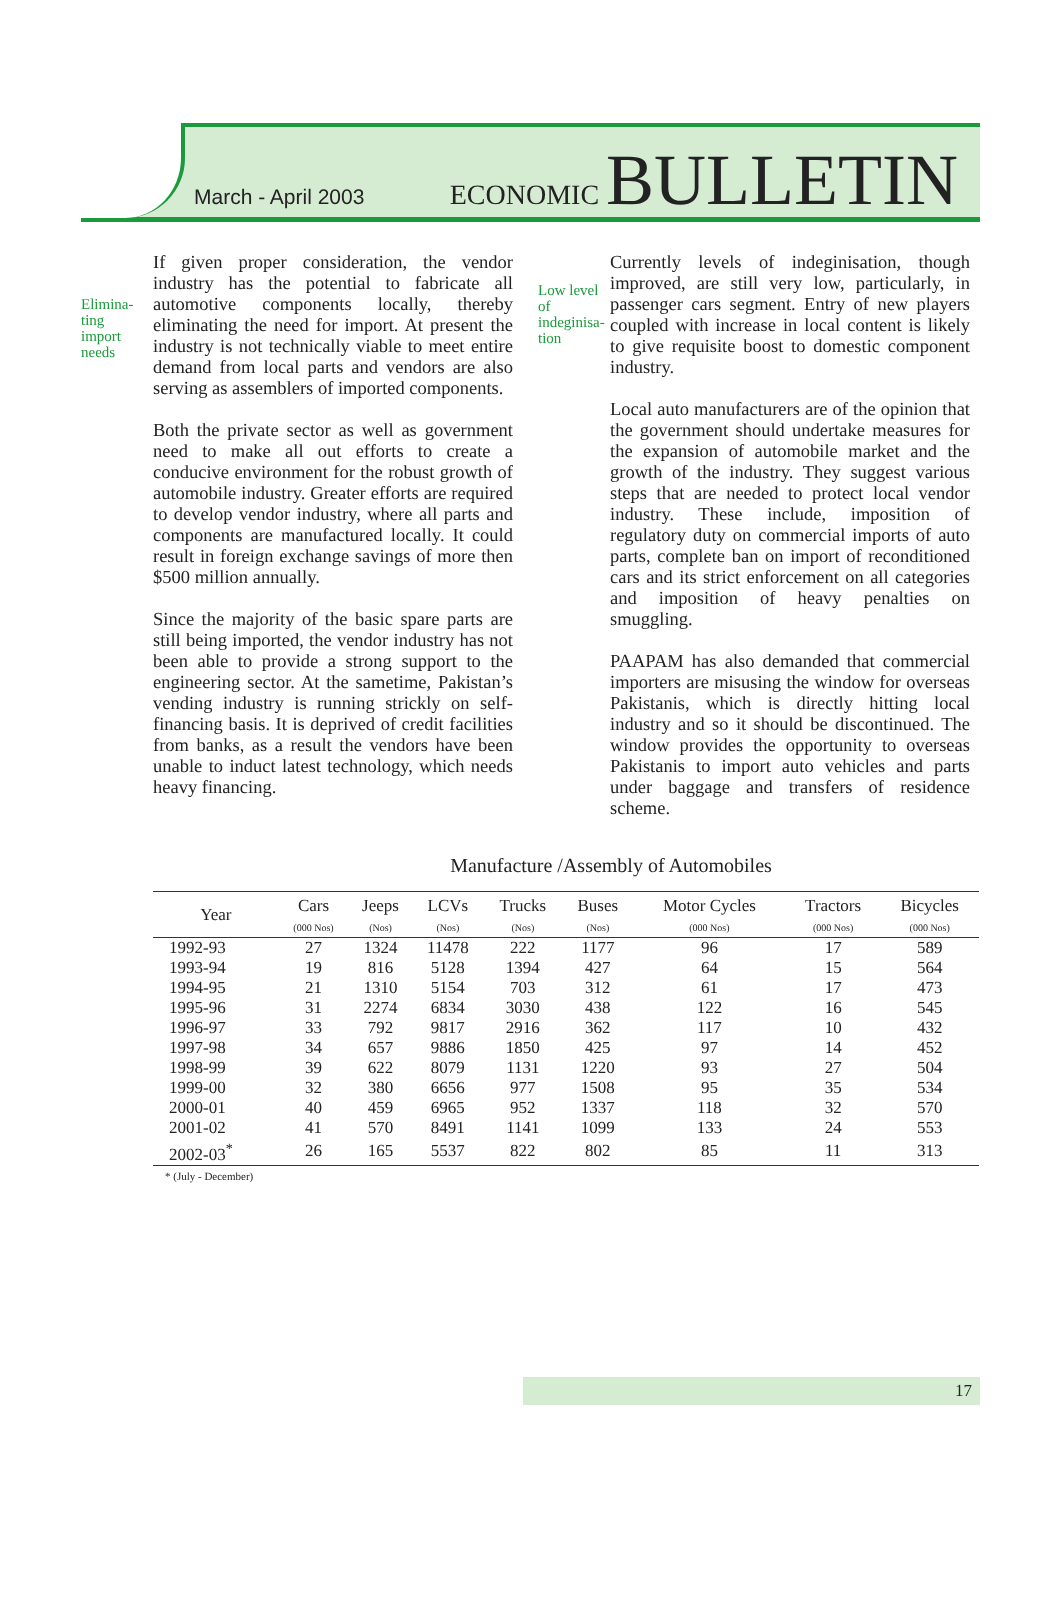March - April 2003
ECONOMIC BULLETIN
Elimina-
ting
import
needs
If given proper consideration, the vendor industry has the potential to fabricate all automotive components locally, thereby eliminating the need for import. At present the industry is not technically viable to meet entire demand from local parts and vendors are also serving as assemblers of imported components.
Both the private sector as well as government need to make all out efforts to create a conducive environment for the robust growth of automobile industry. Greater efforts are required to develop vendor industry, where all parts and components are manufactured locally. It could result in foreign exchange savings of more then $500 million annually.
Since the majority of the basic spare parts are still being imported, the vendor industry has not been able to provide a strong support to the engineering sector. At the sametime, Pakistan’s vending industry is running strickly on self-financing basis. It is deprived of credit facilities from banks, as a result the vendors have been unable to induct latest technology, which needs heavy financing.
Low level
of
indeginisa-
tion
Currently levels of indeginisation, though improved, are still very low, particularly, in passenger cars segment. Entry of new players coupled with increase in local content is likely to give requisite boost to domestic component industry.
Local auto manufacturers are of the opinion that the government should undertake measures for the expansion of automobile market and the growth of the industry. They suggest various steps that are needed to protect local vendor industry. These include, imposition of regulatory duty on commercial imports of auto parts, complete ban on import of reconditioned cars and its strict enforcement on all categories and imposition of heavy penalties on smuggling.
PAAPAM has also demanded that commercial importers are misusing the window for overseas Pakistanis, which is directly hitting local industry and so it should be discontinued. The window provides the opportunity to overseas Pakistanis to import auto vehicles and parts under baggage and transfers of residence scheme.
Manufacture /Assembly of Automobiles
| Year | Cars (000 Nos) | Jeeps (Nos) | LCVs (Nos) | Trucks (Nos) | Buses (Nos) | Motor Cycles (000 Nos) | Tractors (000 Nos) | Bicycles (000 Nos) |
| --- | --- | --- | --- | --- | --- | --- | --- | --- |
| 1992-93 | 27 | 1324 | 11478 | 222 | 1177 | 96 | 17 | 589 |
| 1993-94 | 19 | 816 | 5128 | 1394 | 427 | 64 | 15 | 564 |
| 1994-95 | 21 | 1310 | 5154 | 703 | 312 | 61 | 17 | 473 |
| 1995-96 | 31 | 2274 | 6834 | 3030 | 438 | 122 | 16 | 545 |
| 1996-97 | 33 | 792 | 9817 | 2916 | 362 | 117 | 10 | 432 |
| 1997-98 | 34 | 657 | 9886 | 1850 | 425 | 97 | 14 | 452 |
| 1998-99 | 39 | 622 | 8079 | 1131 | 1220 | 93 | 27 | 504 |
| 1999-00 | 32 | 380 | 6656 | 977 | 1508 | 95 | 35 | 534 |
| 2000-01 | 40 | 459 | 6965 | 952 | 1337 | 118 | 32 | 570 |
| 2001-02 | 41 | 570 | 8491 | 1141 | 1099 | 133 | 24 | 553 |
| 2002-03<sup>*</sup> | 26 | 165 | 5537 | 822 | 802 | 85 | 11 | 313 |
* (July - December)
17